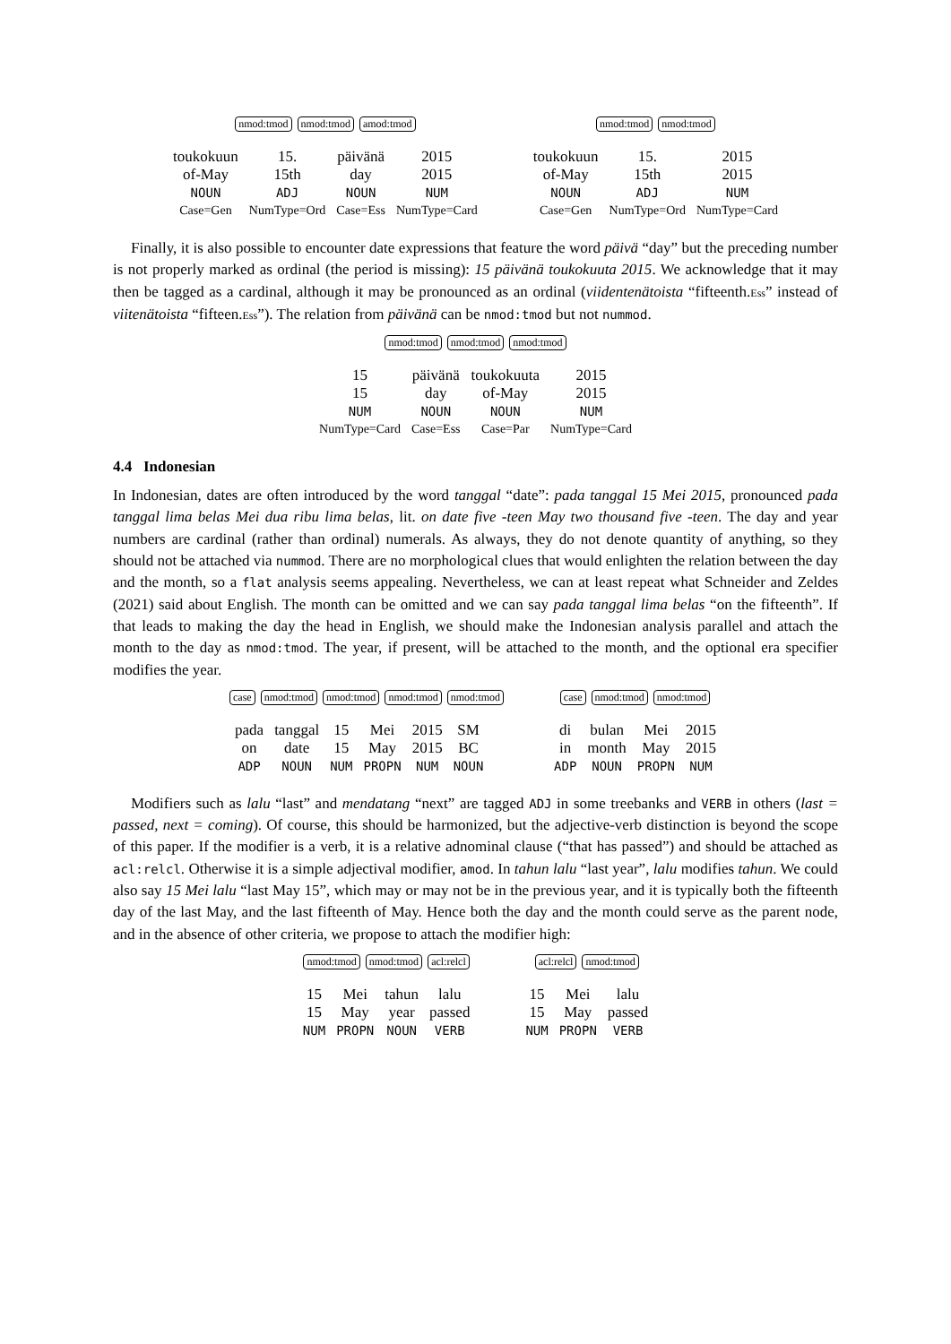nmod:tmod nmod:tmod amod:tmod
| toukokuun | 15. | päivänä | 2015 |
| of-May | 15th | day | 2015 |
| NOUN | ADJ | NOUN | NUM |
| Case=Gen | NumType=Ord | Case=Ess | NumType=Card |
nmod:tmod nmod:tmod
| toukokuun | 15. | 2015 |
| of-May | 15th | 2015 |
| NOUN | ADJ | NUM |
| Case=Gen | NumType=Ord | NumType=Card |
Finally, it is also possible to encounter date expressions that feature the word päivä “day” but the preceding number is not properly marked as ordinal (the period is missing): 15 päivänä toukokuuta 2015. We acknowledge that it may then be tagged as a cardinal, although it may be pronounced as an ordinal (viidentenätoista “fifteenth.Ess” instead of viitenätoista “fifteen.Ess”). The relation from päivänä can be nmod:tmod but not nummod.
nmod:tmod nmod:tmod nmod:tmod
| 15 | päivänä | toukokuuta | 2015 |
| 15 | day | of-May | 2015 |
| NUM | NOUN | NOUN | NUM |
| NumType=Card | Case=Ess | Case=Par | NumType=Card |
4.4 Indonesian
In Indonesian, dates are often introduced by the word tanggal “date”: pada tanggal 15 Mei 2015, pronounced pada tanggal lima belas Mei dua ribu lima belas, lit. on date five -teen May two thousand five -teen. The day and year numbers are cardinal (rather than ordinal) numerals. As always, they do not denote quantity of anything, so they should not be attached via nummod. There are no morphological clues that would enlighten the relation between the day and the month, so a flat analysis seems appealing. Nevertheless, we can at least repeat what Schneider and Zeldes (2021) said about English. The month can be omitted and we can say pada tanggal lima belas “on the fifteenth”. If that leads to making the day the head in English, we should make the Indonesian analysis parallel and attach the month to the day as nmod:tmod. The year, if present, will be attached to the month, and the optional era specifier modifies the year.
case nmod:tmod nmod:tmod nmod:tmod nmod:tmod
| pada | tanggal | 15 | Mei | 2015 | SM |
| on | date | 15 | May | 2015 | BC |
| ADP | NOUN | NUM | PROPN | NUM | NOUN |
case nmod:tmod nmod:tmod
| di | bulan | Mei | 2015 |
| in | month | May | 2015 |
| ADP | NOUN | PROPN | NUM |
Modifiers such as lalu “last” and mendatang “next” are tagged ADJ in some treebanks and VERB in others (last = passed, next = coming). Of course, this should be harmonized, but the adjective-verb distinction is beyond the scope of this paper. If the modifier is a verb, it is a relative adnominal clause (“that has passed”) and should be attached as acl:relcl. Otherwise it is a simple adjectival modifier, amod. In tahun lalu “last year”, lalu modifies tahun. We could also say 15 Mei lalu “last May 15”, which may or may not be in the previous year, and it is typically both the fifteenth day of the last May, and the last fifteenth of May. Hence both the day and the month could serve as the parent node, and in the absence of other criteria, we propose to attach the modifier high:
nmod:tmod nmod:tmod acl:relcl
| 15 | Mei | tahun | lalu |
| 15 | May | year | passed |
| NUM | PROPN | NOUN | VERB |
acl:relcl nmod:tmod
| 15 | Mei | lalu |
| 15 | May | passed |
| NUM | PROPN | VERB |